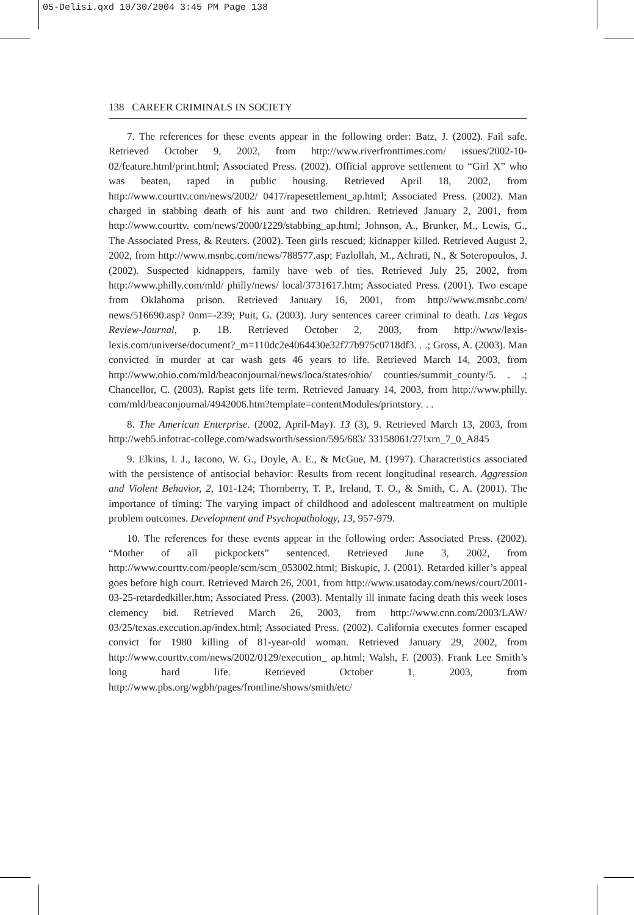05-Delisi.qxd 10/30/2004 3:45 PM Page 138
138 CAREER CRIMINALS IN SOCIETY
7. The references for these events appear in the following order: Batz, J. (2002). Fail safe. Retrieved October 9, 2002, from http://www.riverfronttimes.com/ issues/2002-10-02/feature.html/print.html; Associated Press. (2002). Official approve settlement to “Girl X” who was beaten, raped in public housing. Retrieved April 18, 2002, from http://www.courttv.com/news/2002/ 0417/rapesettlement_ap.html; Associated Press. (2002). Man charged in stabbing death of his aunt and two children. Retrieved January 2, 2001, from http://www.courttv. com/news/2000/1229/stabbing_ap.html; Johnson, A., Brunker, M., Lewis, G., The Associated Press, & Reuters. (2002). Teen girls rescued; kidnapper killed. Retrieved August 2, 2002, from http://www.msnbc.com/news/788577.asp; Fazlollah, M., Achrati, N., & Soteropoulos, J. (2002). Suspected kidnappers, family have web of ties. Retrieved July 25, 2002, from http://www.philly.com/mld/ philly/news/ local/3731617.htm; Associated Press. (2001). Two escape from Oklahoma prison. Retrieved January 16, 2001, from http://www.msnbc.com/ news/516690.asp? 0nm=-239; Puit, G. (2003). Jury sentences career criminal to death. Las Vegas Review-Journal, p. 1B. Retrieved October 2, 2003, from http://www/lexis-lexis.com/universe/document?_m=110dc2e4064430e32f77b975c0718df3. . .; Gross, A. (2003). Man convicted in murder at car wash gets 46 years to life. Retrieved March 14, 2003, from http://www.ohio.com/mld/beaconjournal/news/loca/states/ohio/ counties/summit_county/5. . .; Chancellor, C. (2003). Rapist gets life term. Retrieved January 14, 2003, from http://www.philly. com/mld/beaconjournal/4942006.htm?template=contentModules/printstory. . .
8. The American Enterprise. (2002, April-May). 13 (3), 9. Retrieved March 13, 2003, from http://web5.infotrac-college.com/wadsworth/session/595/683/ 33158061/27!xrn_7_0_A845
9. Elkins, I. J., Iacono, W. G., Doyle, A. E., & McGue, M. (1997). Characteristics associated with the persistence of antisocial behavior: Results from recent longitudinal research. Aggression and Violent Behavior, 2, 101-124; Thornberry, T. P., Ireland, T. O., & Smith, C. A. (2001). The importance of timing: The varying impact of childhood and adolescent maltreatment on multiple problem outcomes. Development and Psychopathology, 13, 957-979.
10. The references for these events appear in the following order: Associated Press. (2002). “Mother of all pickpockets” sentenced. Retrieved June 3, 2002, from http://www.courttv.com/people/scm/scm_053002.html; Biskupic, J. (2001). Retarded killer’s appeal goes before high court. Retrieved March 26, 2001, from http://www.usatoday.com/news/court/2001-03-25-retardedkiller.htm; Associated Press. (2003). Mentally ill inmate facing death this week loses clemency bid. Retrieved March 26, 2003, from http://www.cnn.com/2003/LAW/ 03/25/texas.execution.ap/index.html; Associated Press. (2002). California executes former escaped convict for 1980 killing of 81-year-old woman. Retrieved January 29, 2002, from http://www.courttv.com/news/2002/0129/execution_ ap.html; Walsh, F. (2003). Frank Lee Smith’s long hard life. Retrieved October 1, 2003, from http://www.pbs.org/wgbh/pages/frontline/shows/smith/etc/